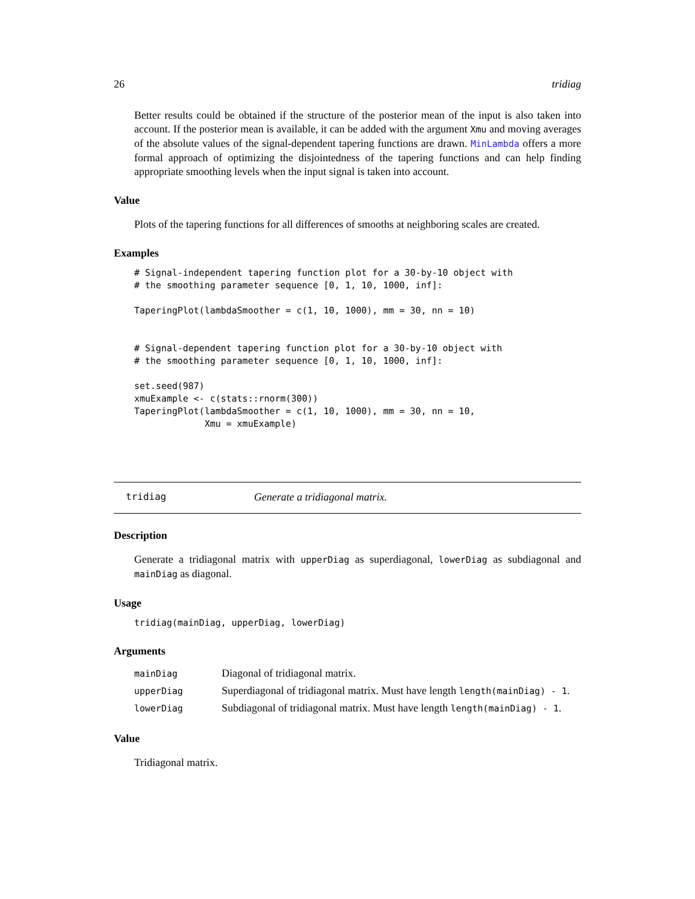26 tridiag
Better results could be obtained if the structure of the posterior mean of the input is also taken into account. If the posterior mean is available, it can be added with the argument Xmu and moving averages of the absolute values of the signal-dependent tapering functions are drawn. MinLambda offers a more formal approach of optimizing the disjointedness of the tapering functions and can help finding appropriate smoothing levels when the input signal is taken into account.
Value
Plots of the tapering functions for all differences of smooths at neighboring scales are created.
Examples
# Signal-independent tapering function plot for a 30-by-10 object with
# the smoothing parameter sequence [0, 1, 10, 1000, inf]:

TaperingPlot(lambdaSmoother = c(1, 10, 1000), mm = 30, nn = 10)


# Signal-dependent tapering function plot for a 30-by-10 object with
# the smoothing parameter sequence [0, 1, 10, 1000, inf]:

set.seed(987)
xmuExample <- c(stats::rnorm(300))
TaperingPlot(lambdaSmoother = c(1, 10, 1000), mm = 30, nn = 10,
             Xmu = xmuExample)
tridiag Generate a tridiagonal matrix.
Description
Generate a tridiagonal matrix with upperDiag as superdiagonal, lowerDiag as subdiagonal and mainDiag as diagonal.
Usage
tridiag(mainDiag, upperDiag, lowerDiag)
Arguments
| mainDiag | Diagonal of tridiagonal matrix. |
| upperDiag | Superdiagonal of tridiagonal matrix. Must have length length(mainDiag) - 1 . |
| lowerDiag | Subdiagonal of tridiagonal matrix. Must have length length(mainDiag) - 1 . |
Value
Tridiagonal matrix.